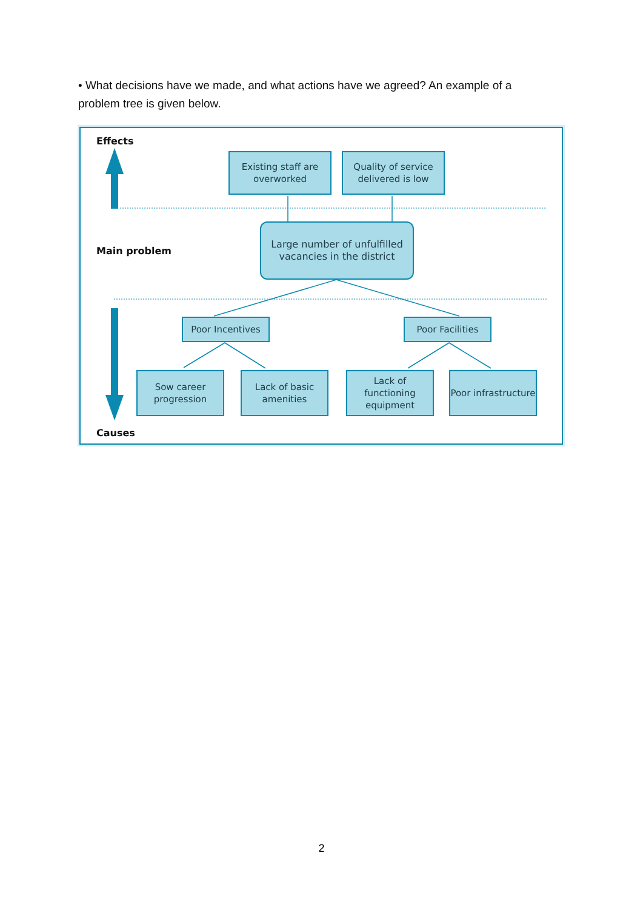• What decisions have we made, and what actions have we agreed? An example of a problem tree is given below.
Effects
Existing staff are overworked
Quality of service delivered is low
Main problem
Large number of unfulfilled vacancies in the district
Poor Incentives Poor Facilities
Sow career progression
Lack of basic amenities
Lack of functioning equipment
Poor infrastructure
Causes
2